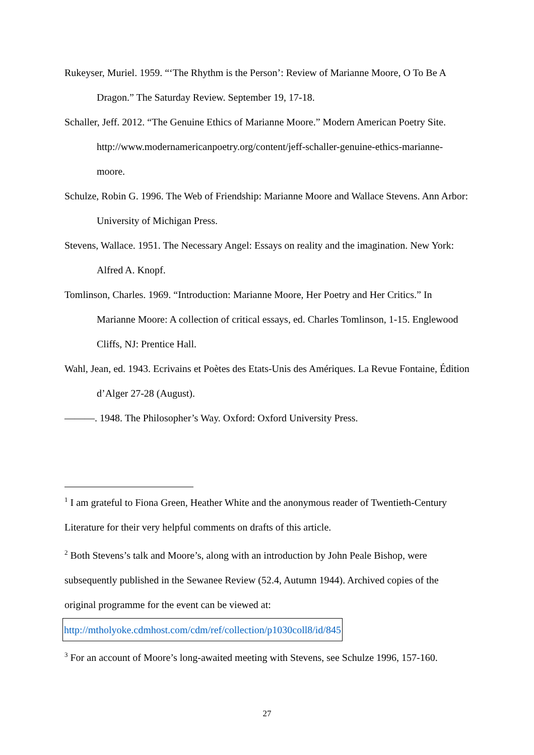Rukeyser, Muriel. 1959. “‘The Rhythm is the Person’: Review of Marianne Moore, O To Be A Dragon.” The Saturday Review. September 19, 17-18.
Schaller, Jeff. 2012. “The Genuine Ethics of Marianne Moore.” Modern American Poetry Site. http://www.modernamericanpoetry.org/content/jeff-schaller-genuine-ethics-marianne-moore.
Schulze, Robin G. 1996. The Web of Friendship: Marianne Moore and Wallace Stevens. Ann Arbor: University of Michigan Press.
Stevens, Wallace. 1951. The Necessary Angel: Essays on reality and the imagination. New York: Alfred A. Knopf.
Tomlinson, Charles. 1969. “Introduction: Marianne Moore, Her Poetry and Her Critics.” In Marianne Moore: A collection of critical essays, ed. Charles Tomlinson, 1-15. Englewood Cliffs, NJ: Prentice Hall.
Wahl, Jean, ed. 1943. Ecrivains et Poètes des Etats-Unis des Amériques. La Revue Fontaine, Édition d’Alger 27-28 (August).
———. 1948. The Philosopher’s Way. Oxford: Oxford University Press.
<sup>1</sup> I am grateful to Fiona Green, Heather White and the anonymous reader of Twentieth-Century Literature for their very helpful comments on drafts of this article.
<sup>2</sup> Both Stevens’s talk and Moore’s, along with an introduction by John Peale Bishop, were subsequently published in the Sewanee Review (52.4, Autumn 1944). Archived copies of the original programme for the event can be viewed at:
http://mtholyoke.cdmhost.com/cdm/ref/collection/p1030coll8/id/845
<sup>3</sup> For an account of Moore’s long-awaited meeting with Stevens, see Schulze 1996, 157-160.
27